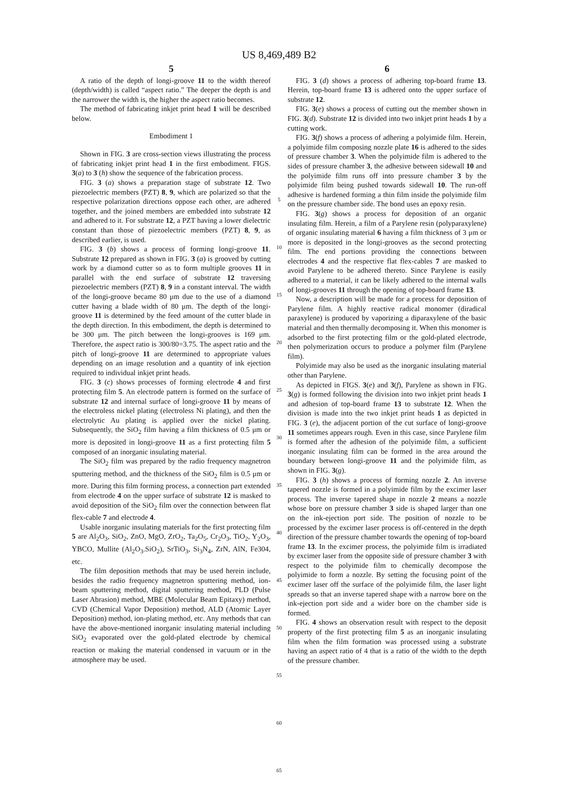US 8,469,489 B2
5
A ratio of the depth of longi-groove 11 to the width thereof (depth/width) is called “aspect ratio.” The deeper the depth is and the narrower the width is, the higher the aspect ratio becomes.
The method of fabricating inkjet print head 1 will be described below.
Embodiment 1
Shown in FIG. 3 are cross-section views illustrating the process of fabricating inkjet print head 1 in the first embodiment. FIGS. 3(a) to 3 (h) show the sequence of the fabrication process.
FIG. 3 (a) shows a preparation stage of substrate 12. Two piezoelectric members (PZT) 8, 9, which are polarized so that the respective polarization directions oppose each other, are adhered together, and the joined members are embedded into substrate 12 and adhered to it. For substrate 12, a PZT having a lower dielectric constant than those of piezoelectric members (PZT) 8, 9, as described earlier, is used.
FIG. 3 (b) shows a process of forming longi-groove 11. Substrate 12 prepared as shown in FIG. 3 (a) is grooved by cutting work by a diamond cutter so as to form multiple grooves 11 in parallel with the end surface of substrate 12 traversing piezoelectric members (PZT) 8, 9 in a constant interval. The width of the longi-groove became 80 μm due to the use of a diamond cutter having a blade width of 80 μm. The depth of the longi-groove 11 is determined by the feed amount of the cutter blade in the depth direction. In this embodiment, the depth is determined to be 300 μm. The pitch between the longi-grooves is 169 μm. Therefore, the aspect ratio is 300/80=3.75. The aspect ratio and the pitch of longi-groove 11 are determined to appropriate values depending on an image resolution and a quantity of ink ejection required to individual inkjet print heads.
FIG. 3 (c) shows processes of forming electrode 4 and first protecting film 5. An electrode pattern is formed on the surface of substrate 12 and internal surface of longi-groove 11 by means of the electroless nickel plating (electroless Ni plating), and then the electrolytic Au plating is applied over the nickel plating. Subsequently, the SiO<sub>2</sub> film having a film thickness of 0.5 μm or more is deposited in longi-groove 11 as a first protecting film 5 composed of an inorganic insulating material.
The SiO<sub>2</sub> film was prepared by the radio frequency magnetron sputtering method, and the thickness of the SiO<sub>2</sub> film is 0.5 μm or more. During this film forming process, a connection part extended from electrode 4 on the upper surface of substrate 12 is masked to avoid deposition of the SiO<sub>2</sub> film over the connection between flat flex-cable 7 and electrode 4.
Usable inorganic insulating materials for the first protecting film 5 are Al<sub>2</sub>O<sub>3</sub>, SiO<sub>2</sub>, ZnO, MgO, ZrO<sub>2</sub>, Ta<sub>2</sub>O<sub>5</sub>, Cr<sub>2</sub>O<sub>3</sub>, TiO<sub>2</sub>, Y<sub>2</sub>O<sub>3</sub>, YBCO, Mullite (Al<sub>2</sub>O<sub>3</sub>.SiO<sub>2</sub>), SrTiO<sub>3</sub>, Si<sub>3</sub>N<sub>4</sub>, ZrN, AlN, Fe304, etc.
The film deposition methods that may be used herein include, besides the radio frequency magnetron sputtering method, ion-beam sputtering method, digital sputtering method, PLD (Pulse Laser Abrasion) method, MBE (Molecular Beam Epitaxy) method, CVD (Chemical Vapor Deposition) method, ALD (Atomic Layer Deposition) method, ion-plating method, etc. Any methods that can have the above-mentioned inorganic insulating material including SiO<sub>2</sub> evaporated over the gold-plated electrode by chemical reaction or making the material condensed in vacuum or in the atmosphere may be used.
5
10
15
20
25
30
35
40
45
50
55
60
65
6
FIG. 3 (d) shows a process of adhering top-board frame 13. Herein, top-board frame 13 is adhered onto the upper surface of substrate 12.
FIG. 3(e) shows a process of cutting out the member shown in FIG. 3(d). Substrate 12 is divided into two inkjet print heads 1 by a cutting work.
FIG. 3(f) shows a process of adhering a polyimide film. Herein, a polyimide film composing nozzle plate 16 is adhered to the sides of pressure chamber 3. When the polyimide film is adhered to the sides of pressure chamber 3, the adhesive between sidewall 10 and the polyimide film runs off into pressure chamber 3 by the polyimide film being pushed towards sidewall 10. The run-off adhesive is hardened forming a thin film inside the polyimide film on the pressure chamber side. The bond uses an epoxy resin.
FIG. 3(g) shows a process for deposition of an organic insulating film. Herein, a film of a Parylene resin (polyparaxylene) of organic insulating material 6 having a film thickness of 3 μm or more is deposited in the longi-grooves as the second protecting film. The end portions providing the connections between electrodes 4 and the respective flat flex-cables 7 are masked to avoid Parylene to be adhered thereto. Since Parylene is easily adhered to a material, it can be likely adhered to the internal walls of longi-grooves 11 through the opening of top-board frame 13.
Now, a description will be made for a process for deposition of Parylene film. A highly reactive radical monomer (diradical paraxylene) is produced by vaporizing a diparaxylene of the basic material and then thermally decomposing it. When this monomer is adsorbed to the first protecting film or the gold-plated electrode, then polymerization occurs to produce a polymer film (Parylene film).
Polyimide may also be used as the inorganic insulating material other than Parylene.
As depicted in FIGS. 3(e) and 3(f), Parylene as shown in FIG. 3(g) is formed following the division into two inkjet print heads 1 and adhesion of top-board frame 13 to substrate 12. When the division is made into the two inkjet print heads 1 as depicted in FIG. 3 (e), the adjacent portion of the cut surface of longi-groove 11 sometimes appears rough. Even in this case, since Parylene film is formed after the adhesion of the polyimide film, a sufficient inorganic insulating film can be formed in the area around the boundary between longi-groove 11 and the polyimide film, as shown in FIG. 3(g).
FIG. 3 (h) shows a process of forming nozzle 2. An inverse tapered nozzle is formed in a polyimide film by the excimer laser process. The inverse tapered shape in nozzle 2 means a nozzle whose bore on pressure chamber 3 side is shaped larger than one on the ink-ejection port side. The position of nozzle to be processed by the excimer laser process is off-centered in the depth direction of the pressure chamber towards the opening of top-board frame 13. In the excimer process, the polyimide film is irradiated by excimer laser from the opposite side of pressure chamber 3 with respect to the polyimide film to chemically decompose the polyimide to form a nozzle. By setting the focusing point of the excimer laser off the surface of the polyimide film, the laser light spreads so that an inverse tapered shape with a narrow bore on the ink-ejection port side and a wider bore on the chamber side is formed.
FIG. 4 shows an observation result with respect to the deposit property of the first protecting film 5 as an inorganic insulating film when the film formation was processed using a substrate having an aspect ratio of 4 that is a ratio of the width to the depth of the pressure chamber.